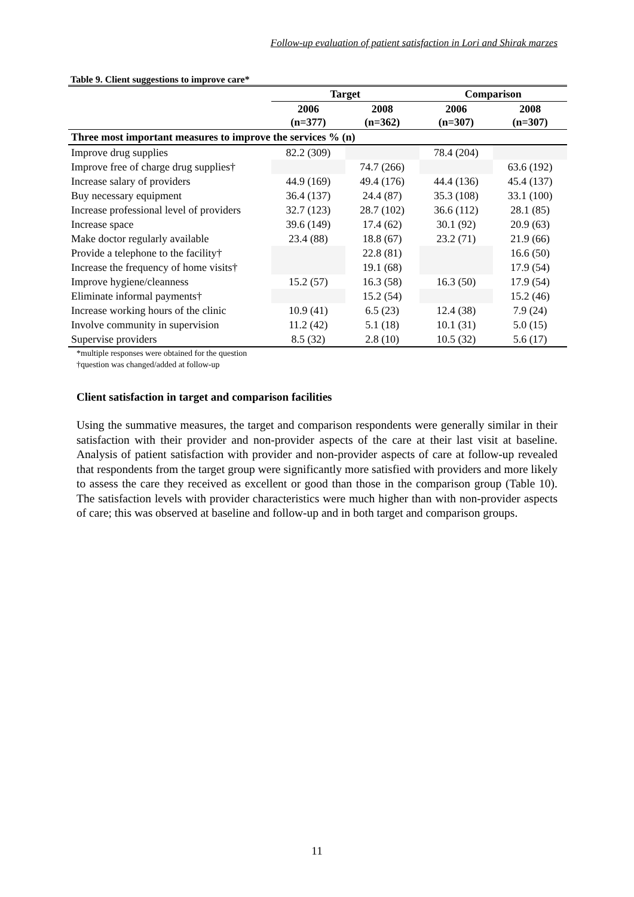Follow-up evaluation of patient satisfaction in Lori and Shirak marzes
Table 9. Client suggestions to improve care*
| | Target | | Comparison | |
| --- | --- | --- | --- | --- |
| | 2006 (n=377) | 2008 (n=362) | 2006 (n=307) | 2008 (n=307) |
| Three most important measures to improve the services % (n) | | | | |
| Improve drug supplies | 82.2 (309) | | 78.4 (204) | |
| Improve free of charge drug supplies† | | 74.7 (266) | | 63.6 (192) |
| Increase salary of providers | 44.9 (169) | 49.4 (176) | 44.4 (136) | 45.4 (137) |
| Buy necessary equipment | 36.4 (137) | 24.4 (87) | 35.3 (108) | 33.1 (100) |
| Increase professional level of providers | 32.7 (123) | 28.7 (102) | 36.6 (112) | 28.1 (85) |
| Increase space | 39.6 (149) | 17.4 (62) | 30.1 (92) | 20.9 (63) |
| Make doctor regularly available | 23.4 (88) | 18.8 (67) | 23.2 (71) | 21.9 (66) |
| Provide a telephone to the facility† | | 22.8 (81) | | 16.6 (50) |
| Increase the frequency of home visits† | | 19.1 (68) | | 17.9 (54) |
| Improve hygiene/cleanness | 15.2 (57) | 16.3 (58) | 16.3 (50) | 17.9 (54) |
| Eliminate informal payments† | | 15.2 (54) | | 15.2 (46) |
| Increase working hours of the clinic | 10.9 (41) | 6.5 (23) | 12.4 (38) | 7.9 (24) |
| Involve community in supervision | 11.2 (42) | 5.1 (18) | 10.1 (31) | 5.0 (15) |
| Supervise providers | 8.5 (32) | 2.8 (10) | 10.5 (32) | 5.6 (17) |
*multiple responses were obtained for the question
†question was changed/added at follow-up
Client satisfaction in target and comparison facilities
Using the summative measures, the target and comparison respondents were generally similar in their satisfaction with their provider and non-provider aspects of the care at their last visit at baseline. Analysis of patient satisfaction with provider and non-provider aspects of care at follow-up revealed that respondents from the target group were significantly more satisfied with providers and more likely to assess the care they received as excellent or good than those in the comparison group (Table 10). The satisfaction levels with provider characteristics were much higher than with non-provider aspects of care; this was observed at baseline and follow-up and in both target and comparison groups.
11